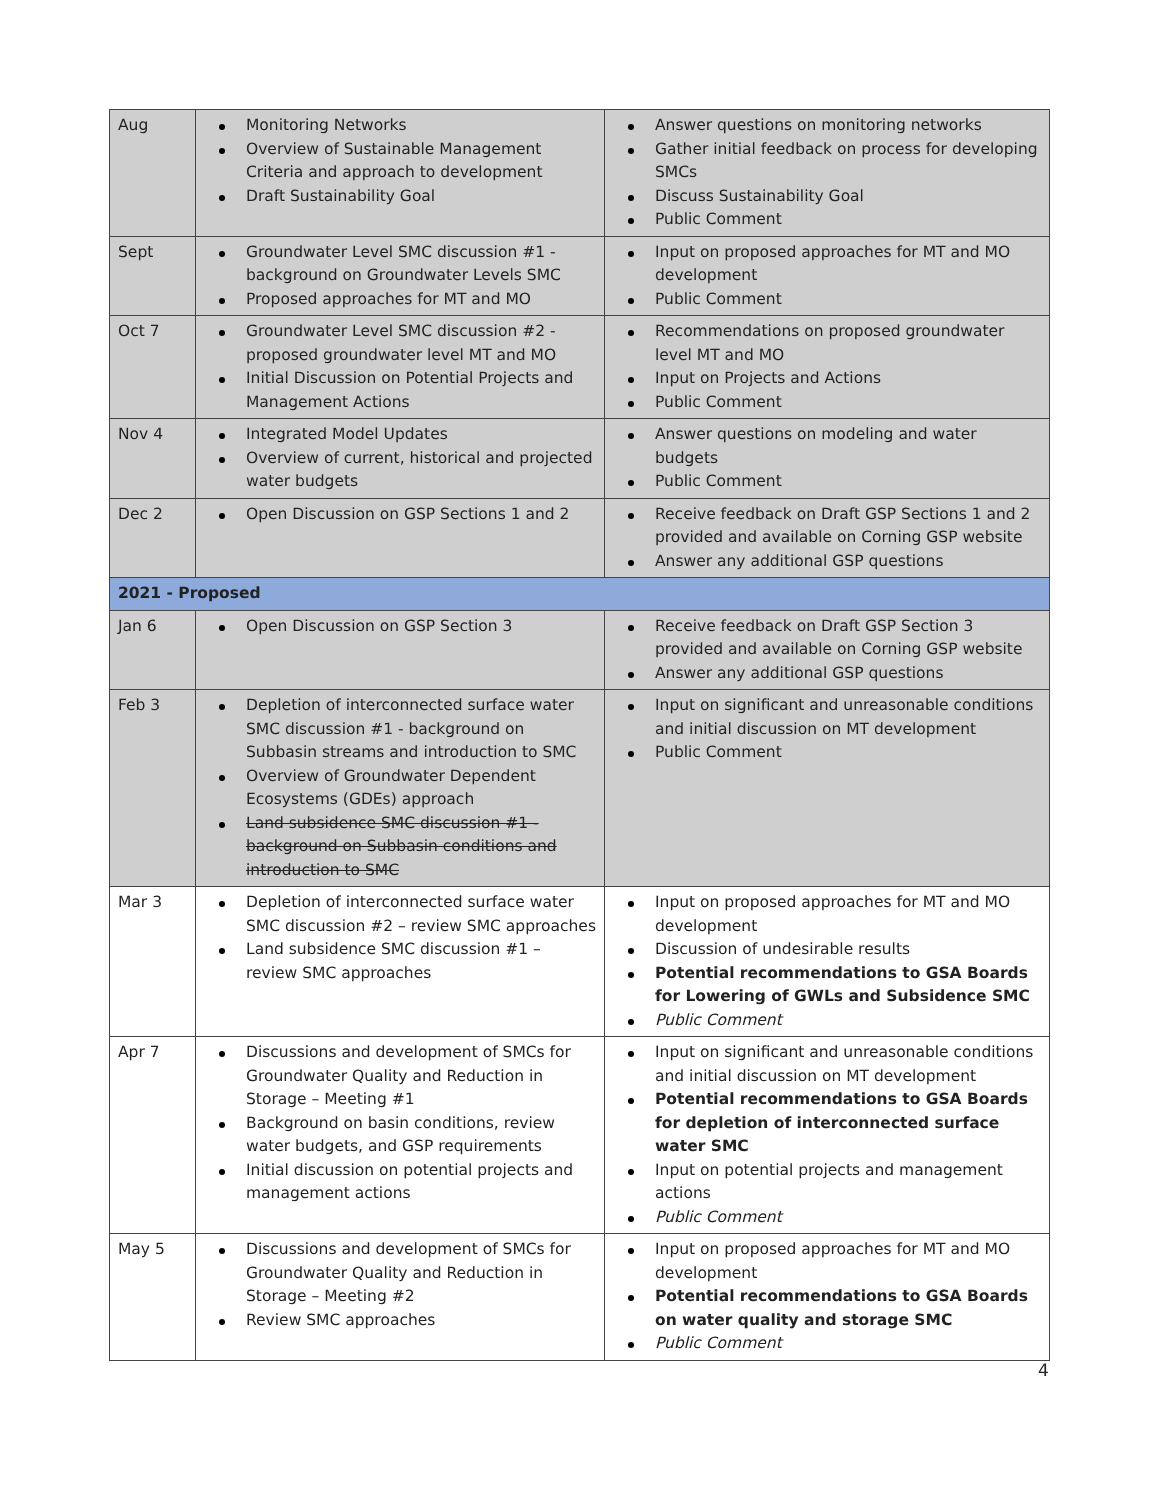| Aug | Monitoring Networks Overview of Sustainable Management Criteria and approach to development Draft Sustainability Goal | Answer questions on monitoring networks Gather initial feedback on process for developing SMCs Discuss Sustainability Goal Public Comment |
| Sept | Groundwater Level SMC discussion #1 - background on Groundwater Levels SMC Proposed approaches for MT and MO | Input on proposed approaches for MT and MO development Public Comment |
| Oct 7 | Groundwater Level SMC discussion #2 - proposed groundwater level MT and MO Initial Discussion on Potential Projects and Management Actions | Recommendations on proposed groundwater level MT and MO Input on Projects and Actions Public Comment |
| Nov 4 | Integrated Model Updates Overview of current, historical and projected water budgets | Answer questions on modeling and water budgets Public Comment |
| Dec 2 | Open Discussion on GSP Sections 1 and 2 | Receive feedback on Draft GSP Sections 1 and 2 provided and available on Corning GSP website Answer any additional GSP questions |
| 2021 - Proposed | | |
| Jan 6 | Open Discussion on GSP Section 3 | Receive feedback on Draft GSP Section 3 provided and available on Corning GSP website Answer any additional GSP questions |
| Feb 3 | Depletion of interconnected surface water SMC discussion #1 - background on Subbasin streams and introduction to SMC Overview of Groundwater Dependent Ecosystems (GDEs) approach Land subsidence SMC discussion #1 - background on Subbasin conditions and introduction to SMC | Input on significant and unreasonable conditions and initial discussion on MT development Public Comment |
| Mar 3 | Depletion of interconnected surface water SMC discussion #2 – review SMC approaches Land subsidence SMC discussion #1 – review SMC approaches | Input on proposed approaches for MT and MO development Discussion of undesirable results Potential recommendations to GSA Boards for Lowering of GWLs and Subsidence SMC Public Comment |
| Apr 7 | Discussions and development of SMCs for Groundwater Quality and Reduction in Storage – Meeting #1 Background on basin conditions, review water budgets, and GSP requirements Initial discussion on potential projects and management actions | Input on significant and unreasonable conditions and initial discussion on MT development Potential recommendations to GSA Boards for depletion of interconnected surface water SMC Input on potential projects and management actions Public Comment |
| May 5 | Discussions and development of SMCs for Groundwater Quality and Reduction in Storage – Meeting #2 Review SMC approaches | Input on proposed approaches for MT and MO development Potential recommendations to GSA Boards on water quality and storage SMC Public Comment |
4